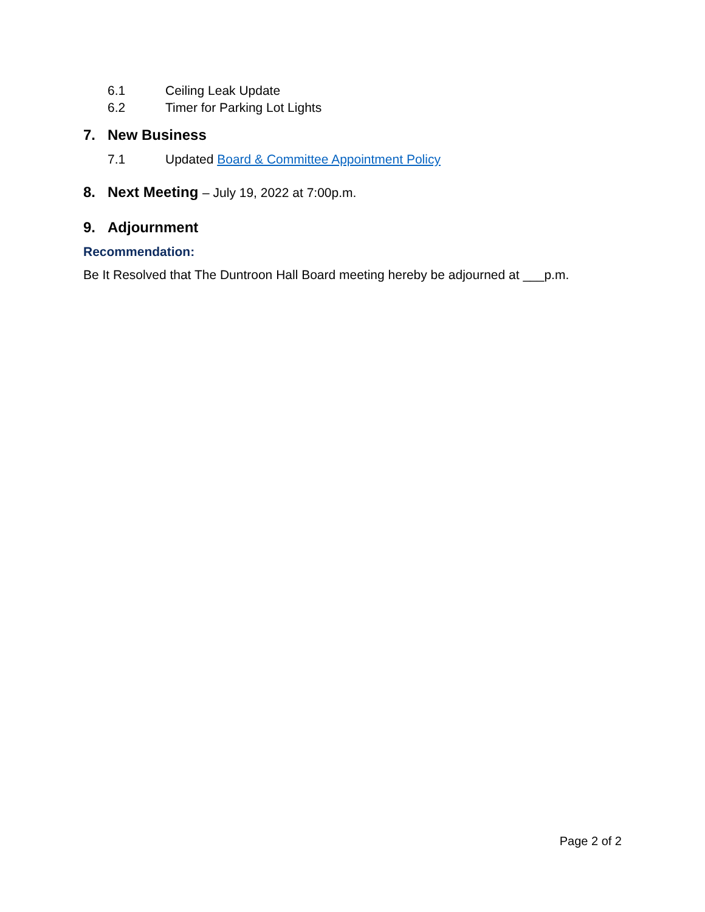6.1 Ceiling Leak Update
6.2 Timer for Parking Lot Lights
7. New Business
7.1 Updated Board & Committee Appointment Policy
8. Next Meeting – July 19, 2022 at 7:00p.m.
9. Adjournment
Recommendation:
Be It Resolved that The Duntroon Hall Board meeting hereby be adjourned at ___p.m.
Page 2 of 2